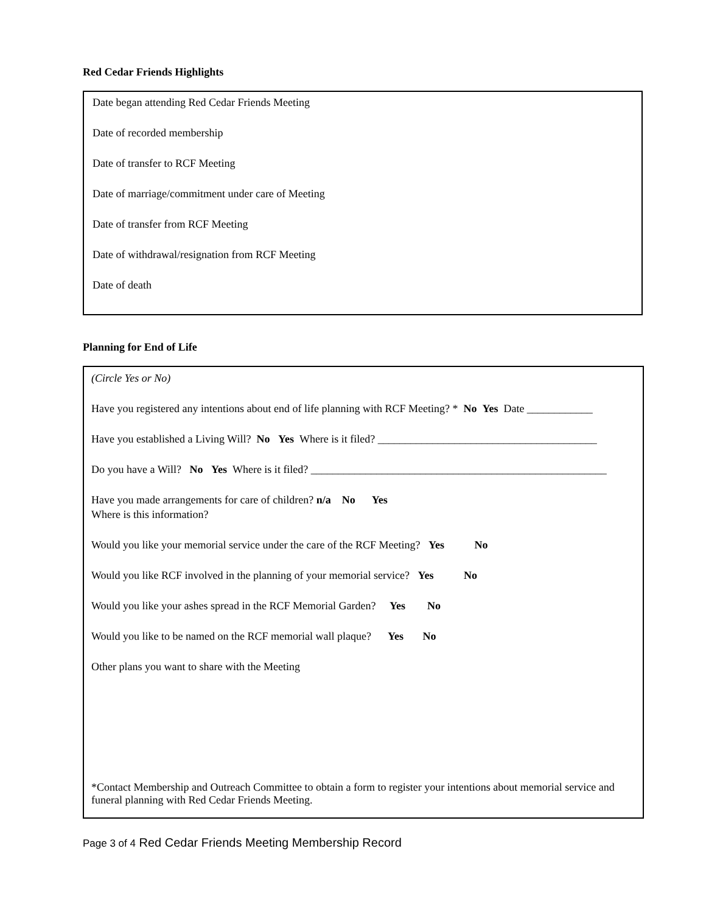Red Cedar Friends Highlights
Date began attending Red Cedar Friends Meeting
Date of recorded membership
Date of transfer to RCF Meeting
Date of marriage/commitment under care of Meeting
Date of transfer from RCF Meeting
Date of withdrawal/resignation from RCF Meeting
Date of death
Planning for End of Life
(Circle Yes or No)
Have you registered any intentions about end of life planning with RCF Meeting? * No Yes Date ____________
Have you established a Living Will? No Yes Where is it filed? ________________________________________
Do you have a Will? No Yes Where is it filed? ______________________________________________________
Have you made arrangements for care of children? n/a No Yes
Where is this information?
Would you like your memorial service under the care of the RCF Meeting? Yes No
Would you like RCF involved in the planning of your memorial service? Yes No
Would you like your ashes spread in the RCF Memorial Garden? Yes No
Would you like to be named on the RCF memorial wall plaque? Yes No
Other plans you want to share with the Meeting
*Contact Membership and Outreach Committee to obtain a form to register your intentions about memorial service and funeral planning with Red Cedar Friends Meeting.
Page 3 of 4 Red Cedar Friends Meeting Membership Record